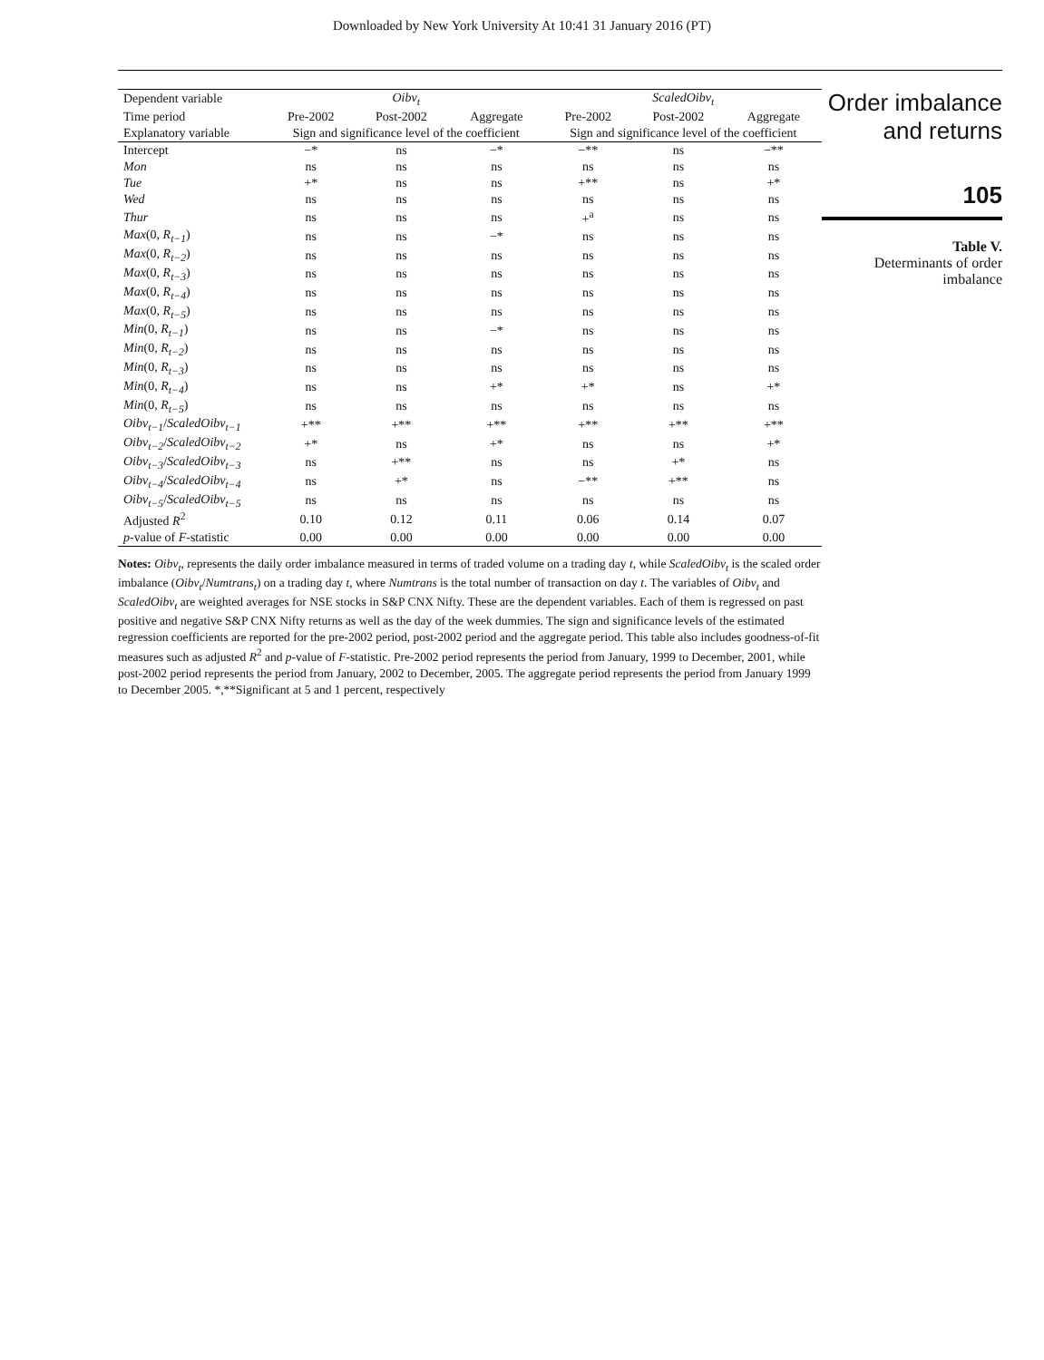Downloaded by New York University At 10:41 31 January 2016 (PT)
| Dependent variable | Oibv<sub>t</sub> | | | ScaledOibv<sub>t</sub> | | |
| --- | --- | --- | --- | --- | --- | --- |
| Time period | Pre-2002 | Post-2002 | Aggregate | Pre-2002 | Post-2002 | Aggregate |
| Explanatory variable | Sign and significance level of the coefficient | | | Sign and significance level of the coefficient | | |
| Intercept | −* | ns | −* | −** | ns | −** |
| Mon | ns | ns | ns | ns | ns | ns |
| Tue | +* | ns | ns | +** | ns | +* |
| Wed | ns | ns | ns | ns | ns | ns |
| Thur | ns | ns | ns | +<sup>a</sup> | ns | ns |
| Max (0, R<sub>t−1</sub> ) | ns | ns | −* | ns | ns | ns |
| Max (0, R<sub>t−2</sub> ) | ns | ns | ns | ns | ns | ns |
| Max (0, R<sub>t−3</sub> ) | ns | ns | ns | ns | ns | ns |
| Max (0, R<sub>t−4</sub> ) | ns | ns | ns | ns | ns | ns |
| Max (0, R<sub>t−5</sub> ) | ns | ns | ns | ns | ns | ns |
| Min (0, R<sub>t−1</sub> ) | ns | ns | −* | ns | ns | ns |
| Min (0, R<sub>t−2</sub> ) | ns | ns | ns | ns | ns | ns |
| Min (0, R<sub>t−3</sub> ) | ns | ns | ns | ns | ns | ns |
| Min (0, R<sub>t−4</sub> ) | ns | ns | +* | +* | ns | +* |
| Min (0, R<sub>t−5</sub> ) | ns | ns | ns | ns | ns | ns |
| Oibv<sub>t−1</sub> / ScaledOibv<sub>t−1</sub> | +** | +** | +** | +** | +** | +** |
| Oibv<sub>t−2</sub> / ScaledOibv<sub>t−2</sub> | +* | ns | +* | ns | ns | +* |
| Oibv<sub>t−3</sub> / ScaledOibv<sub>t−3</sub> | ns | +** | ns | ns | +* | ns |
| Oibv<sub>t−4</sub> / ScaledOibv<sub>t−4</sub> | ns | +* | ns | −** | +** | ns |
| Oibv<sub>t−5</sub> / ScaledOibv<sub>t−5</sub> | ns | ns | ns | ns | ns | ns |
| Adjusted R<sup>2</sup> | 0.10 | 0.12 | 0.11 | 0.06 | 0.14 | 0.07 |
| p -value of F -statistic | 0.00 | 0.00 | 0.00 | 0.00 | 0.00 | 0.00 |
Notes: Oibv<sub>t</sub>, represents the daily order imbalance measured in terms of traded volume on a trading day t, while ScaledOibv<sub>t</sub> is the scaled order imbalance (Oibv<sub>t</sub>/Numtrans<sub>t</sub>) on a trading day t, where Numtrans is the total number of transaction on day t. The variables of Oibv<sub>t</sub> and ScaledOibv<sub>t</sub> are weighted averages for NSE stocks in S&P CNX Nifty. These are the dependent variables. Each of them is regressed on past positive and negative S&P CNX Nifty returns as well as the day of the week dummies. The sign and significance levels of the estimated regression coefficients are reported for the pre-2002 period, post-2002 period and the aggregate period. This table also includes goodness-of-fit measures such as adjusted R<sup>2</sup> and p-value of F-statistic. Pre-2002 period represents the period from January, 1999 to December, 2001, while post-2002 period represents the period from January, 2002 to December, 2005. The aggregate period represents the period from January 1999 to December 2005. *,**Significant at 5 and 1 percent, respectively
Order imbalance and returns
105
Table V.
Determinants of order imbalance